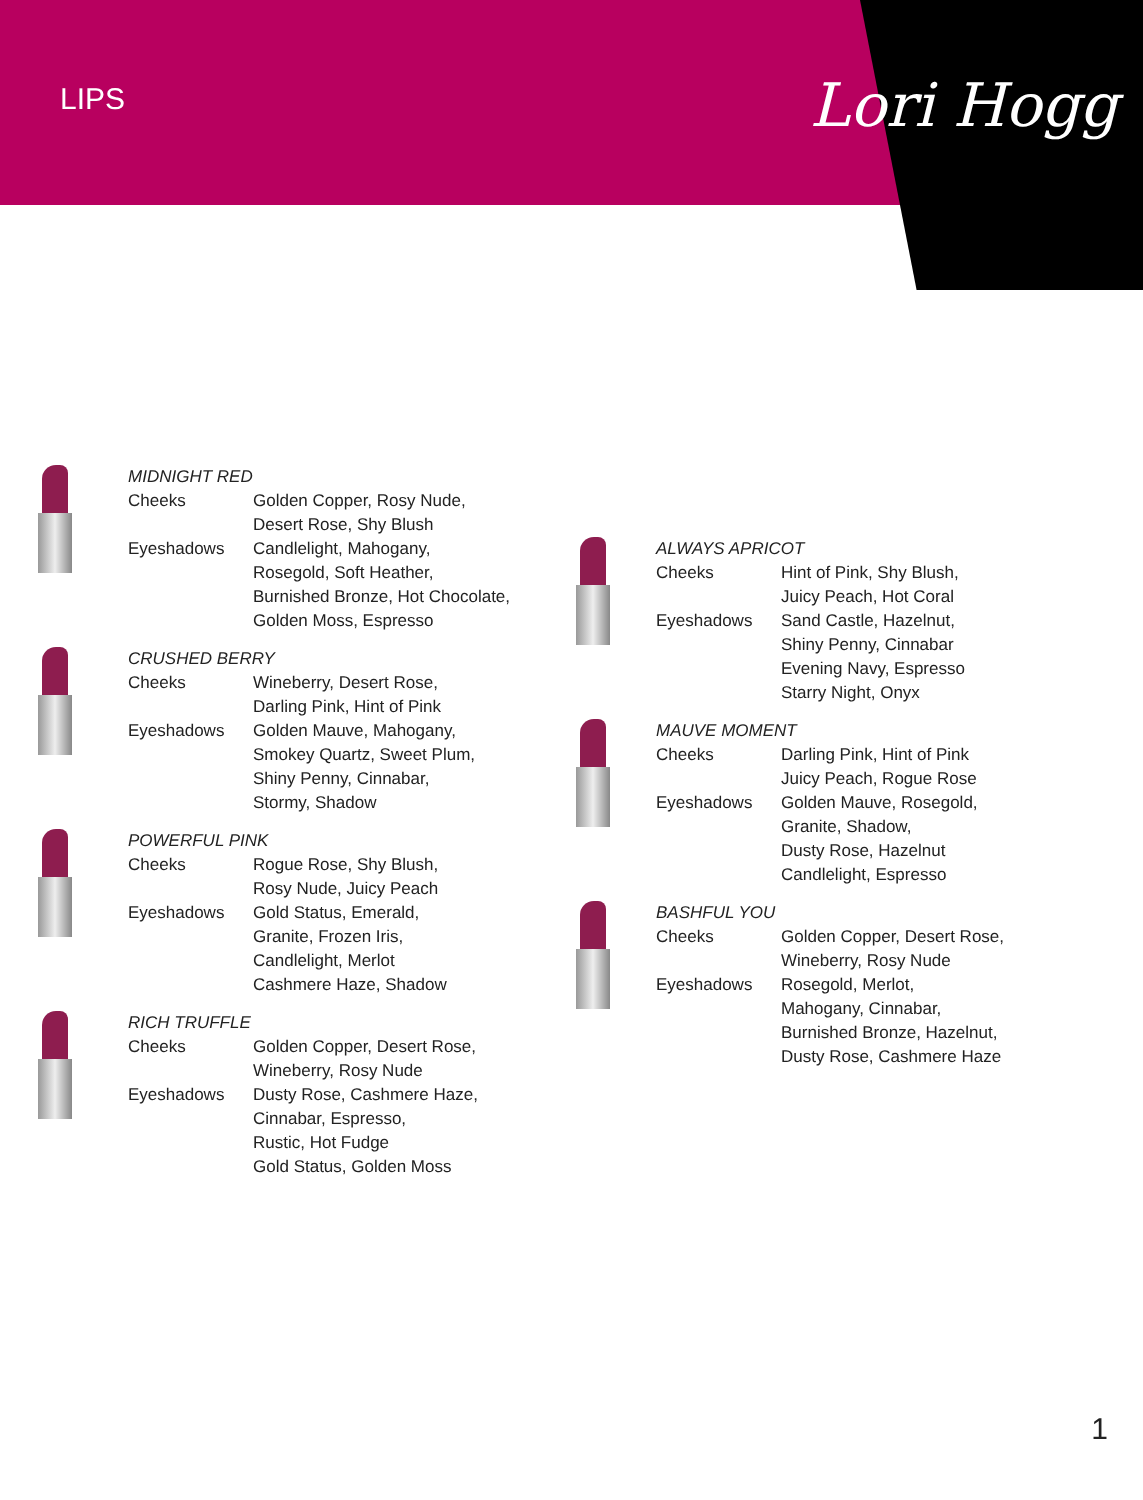LIPS
Lori Hogg
MIDNIGHT RED
Cheeks Golden Copper, Rosy Nude,
Desert Rose, Shy Blush
Eyeshadows Candlelight, Mahogany,
Rosegold, Soft Heather,
Burnished Bronze, Hot Chocolate,
Golden Moss, Espresso
CRUSHED BERRY
Cheeks Wineberry, Desert Rose,
Darling Pink, Hint of Pink
Eyeshadows Golden Mauve, Mahogany,
Smokey Quartz, Sweet Plum,
Shiny Penny, Cinnabar,
Stormy, Shadow
POWERFUL PINK
Cheeks Rogue Rose, Shy Blush,
Rosy Nude, Juicy Peach
Eyeshadows Gold Status, Emerald,
Granite, Frozen Iris,
Candlelight, Merlot
Cashmere Haze, Shadow
RICH TRUFFLE
Cheeks Golden Copper, Desert Rose,
Wineberry, Rosy Nude
Eyeshadows Dusty Rose, Cashmere Haze,
Cinnabar, Espresso,
Rustic, Hot Fudge
Gold Status, Golden Moss
ALWAYS APRICOT
Cheeks Hint of Pink, Shy Blush,
Juicy Peach, Hot Coral
Eyeshadows Sand Castle, Hazelnut,
Shiny Penny, Cinnabar
Evening Navy, Espresso
Starry Night, Onyx
MAUVE MOMENT
Cheeks Darling Pink, Hint of Pink
Juicy Peach, Rogue Rose
Eyeshadows Golden Mauve, Rosegold,
Granite, Shadow,
Dusty Rose, Hazelnut
Candlelight, Espresso
BASHFUL YOU
Cheeks Golden Copper, Desert Rose,
Wineberry, Rosy Nude
Eyeshadows Rosegold, Merlot,
Mahogany, Cinnabar,
Burnished Bronze, Hazelnut,
Dusty Rose, Cashmere Haze
1